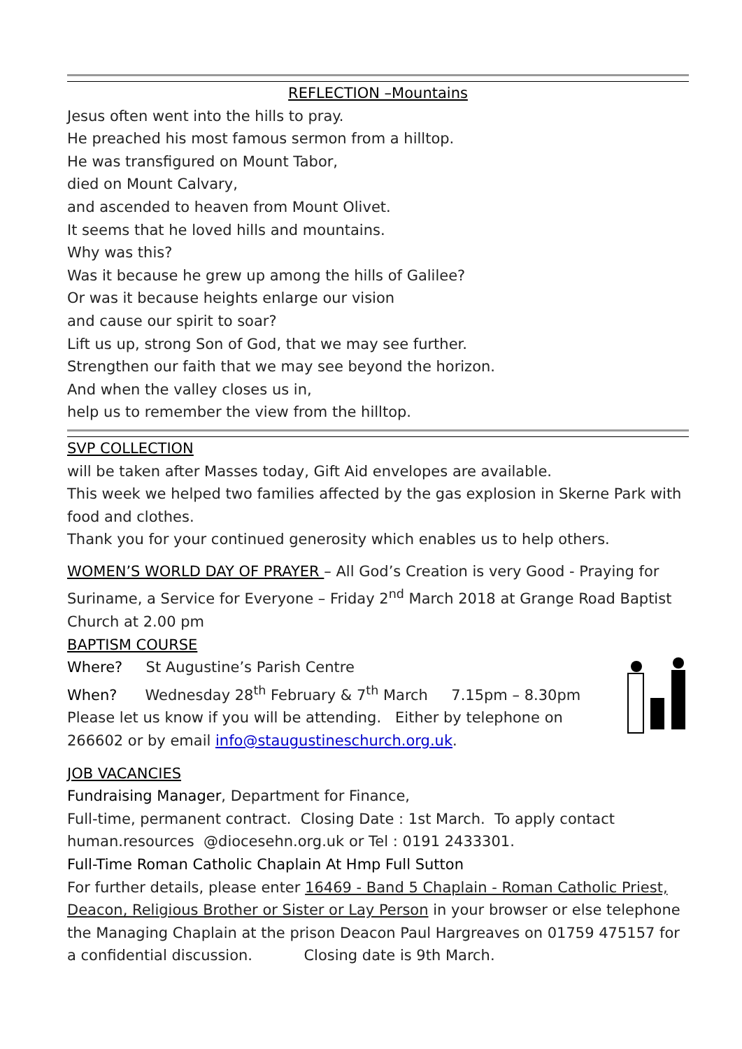REFLECTION –Mountains
Jesus often went into the hills to pray.
He preached his most famous sermon from a hilltop.
He was transfigured on Mount Tabor,
died on Mount Calvary,
and ascended to heaven from Mount Olivet.
It seems that he loved hills and mountains.
Why was this?
Was it because he grew up among the hills of Galilee?
Or was it because heights enlarge our vision
and cause our spirit to soar?
Lift us up, strong Son of God, that we may see further.
Strengthen our faith that we may see beyond the horizon.
And when the valley closes us in,
help us to remember the view from the hilltop.
SVP COLLECTION
will be taken after Masses today, Gift Aid envelopes are available.
This week we helped two families affected by the gas explosion in Skerne Park with food and clothes.
Thank you for your continued generosity which enables us to help others.
WOMEN’S WORLD DAY OF PRAYER – All God’s Creation is very Good - Praying for Suriname, a Service for Everyone – Friday 2<sup>nd</sup> March 2018 at Grange Road Baptist Church at 2.00 pm
BAPTISM COURSE
Where? St Augustine’s Parish Centre
When? Wednesday 28<sup>th</sup> February & 7<sup>th</sup> March 7.15pm – 8.30pm
Please let us know if you will be attending. Either by telephone on 266602 or by email info@staugustineschurch.org.uk.
JOB VACANCIES
Fundraising Manager, Department for Finance,
Full-time, permanent contract. Closing Date : 1st March. To apply contact human.resources @diocesehn.org.uk or Tel : 0191 2433301.
Full-Time Roman Catholic Chaplain At Hmp Full Sutton
For further details, please enter 16469 - Band 5 Chaplain - Roman Catholic Priest, Deacon, Religious Brother or Sister or Lay Person in your browser or else telephone the Managing Chaplain at the prison Deacon Paul Hargreaves on 01759 475157 for a confidential discussion. Closing date is 9th March.